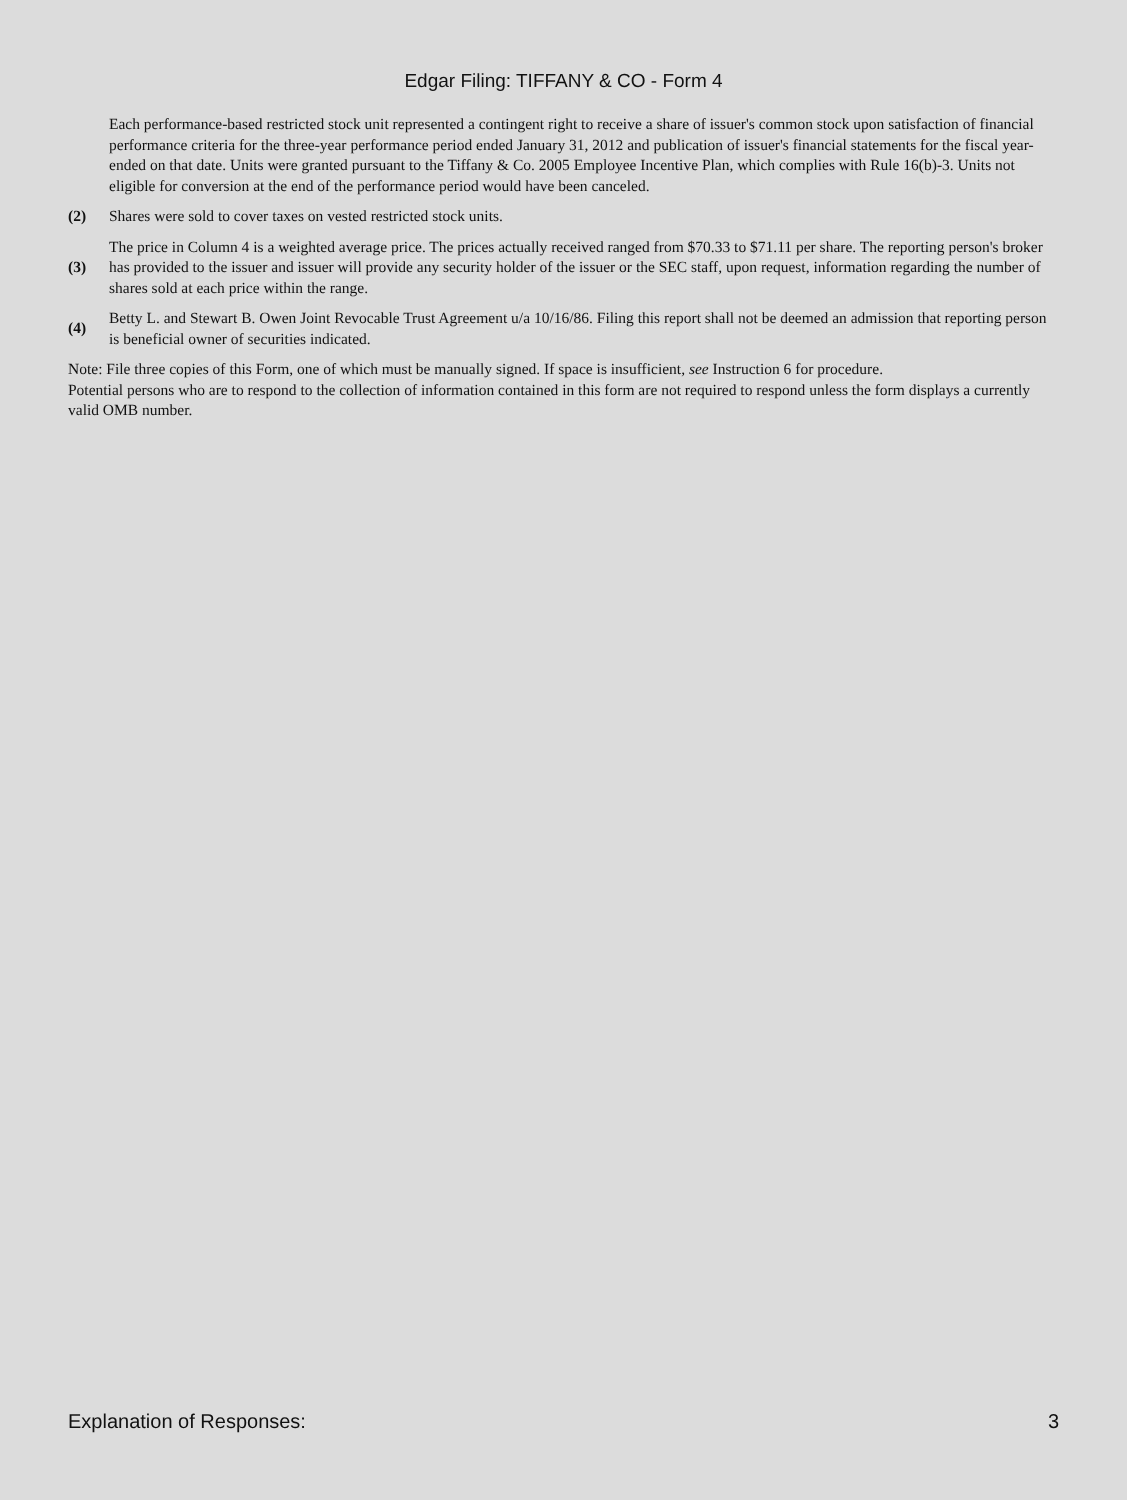Edgar Filing: TIFFANY & CO - Form 4
| | Each performance-based restricted stock unit represented a contingent right to receive a share of issuer's common stock upon satisfaction of financial performance criteria for the three-year performance period ended January 31, 2012 and publication of issuer's financial statements for the fiscal year-ended on that date. Units were granted pursuant to the Tiffany & Co. 2005 Employee Incentive Plan, which complies with Rule 16(b)-3. Units not eligible for conversion at the end of the performance period would have been canceled. |
| (2) | Shares were sold to cover taxes on vested restricted stock units. |
| (3) | The price in Column 4 is a weighted average price. The prices actually received ranged from $70.33 to $71.11 per share. The reporting person's broker has provided to the issuer and issuer will provide any security holder of the issuer or the SEC staff, upon request, information regarding the number of shares sold at each price within the range. |
| (4) | Betty L. and Stewart B. Owen Joint Revocable Trust Agreement u/a 10/16/86. Filing this report shall not be deemed an admission that reporting person is beneficial owner of securities indicated. |
Note: File three copies of this Form, one of which must be manually signed. If space is insufficient, see Instruction 6 for procedure.
Potential persons who are to respond to the collection of information contained in this form are not required to respond unless the form displays a currently valid OMB number.
Explanation of Responses: 3